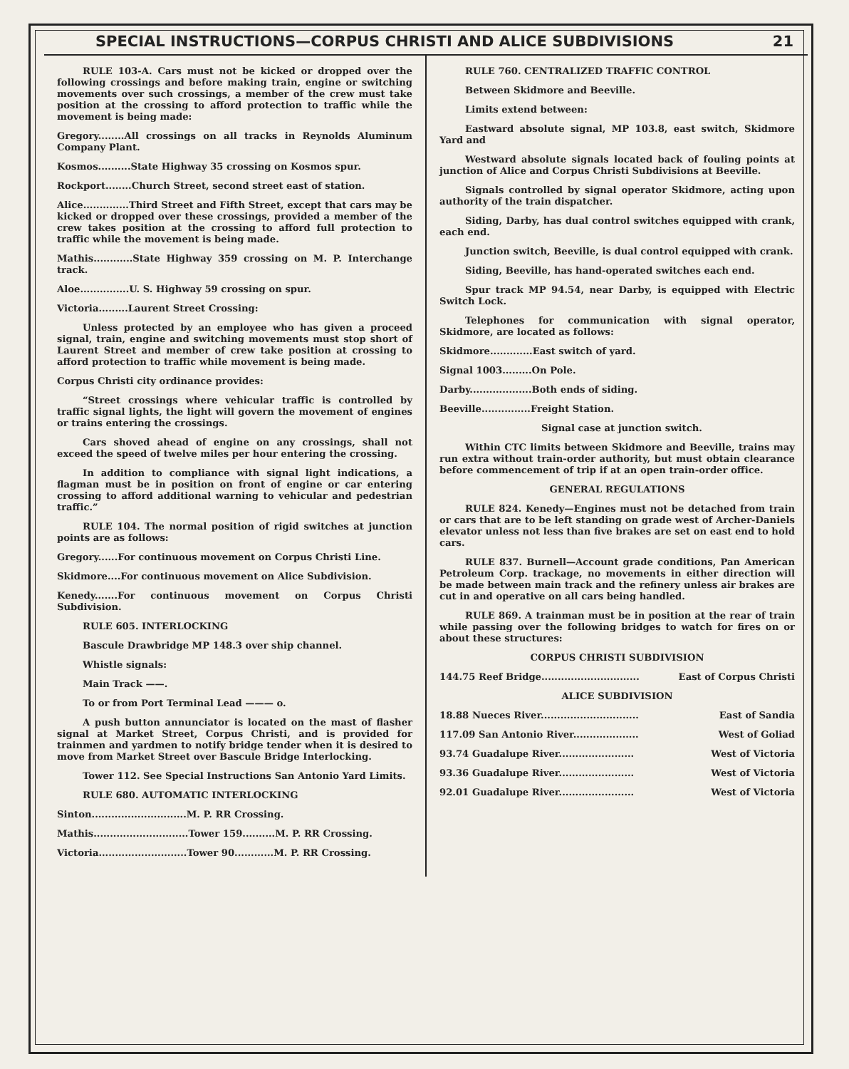SPECIAL INSTRUCTIONS—CORPUS CHRISTI AND ALICE SUBDIVISIONS 21
RULE 103-A. Cars must not be kicked or dropped over the following crossings and before making train, engine or switching movements over such crossings, a member of the crew must take position at the crossing to afford protection to traffic while the movement is being made:
Gregory........All crossings on all tracks in Reynolds Aluminum Company Plant.
Kosmos..........State Highway 35 crossing on Kosmos spur.
Rockport........Church Street, second street east of station.
Alice..............Third Street and Fifth Street, except that cars may be kicked or dropped over these crossings, provided a member of the crew takes position at the crossing to afford full protection to traffic while the movement is being made.
Mathis............State Highway 359 crossing on M. P. Interchange track.
Aloe...............U. S. Highway 59 crossing on spur.
Victoria.........Laurent Street Crossing:
Unless protected by an employee who has given a proceed signal, train, engine and switching movements must stop short of Laurent Street and member of crew take position at crossing to afford protection to traffic while movement is being made.
Corpus Christi city ordinance provides:
“Street crossings where vehicular traffic is controlled by traffic signal lights, the light will govern the movement of engines or trains entering the crossings.
Cars shoved ahead of engine on any crossings, shall not exceed the speed of twelve miles per hour entering the crossing.
In addition to compliance with signal light indications, a flagman must be in position on front of engine or car entering crossing to afford additional warning to vehicular and pedestrian traffic.”
RULE 104. The normal position of rigid switches at junction points are as follows:
Gregory......For continuous movement on Corpus Christi Line.
Skidmore....For continuous movement on Alice Subdivision.
Kenedy.......For continuous movement on Corpus Christi Subdivision.
RULE 605. INTERLOCKING
Bascule Drawbridge MP 148.3 over ship channel.
Whistle signals:
Main Track ——.
To or from Port Terminal Lead ——— o.
A push button annunciator is located on the mast of flasher signal at Market Street, Corpus Christi, and is provided for trainmen and yardmen to notify bridge tender when it is desired to move from Market Street over Bascule Bridge Interlocking.
Tower 112. See Special Instructions San Antonio Yard Limits.
RULE 680. AUTOMATIC INTERLOCKING
Sinton.............................M. P. RR Crossing.
Mathis.............................Tower 159..........M. P. RR Crossing.
Victoria...........................Tower 90............M. P. RR Crossing.
RULE 760. CENTRALIZED TRAFFIC CONTROL
Between Skidmore and Beeville.
Limits extend between:
Eastward absolute signal, MP 103.8, east switch, Skidmore Yard and
Westward absolute signals located back of fouling points at junction of Alice and Corpus Christi Subdivisions at Beeville.
Signals controlled by signal operator Skidmore, acting upon authority of the train dispatcher.
Siding, Darby, has dual control switches equipped with crank, each end.
Junction switch, Beeville, is dual control equipped with crank.
Siding, Beeville, has hand-operated switches each end.
Spur track MP 94.54, near Darby, is equipped with Electric Switch Lock.
Telephones for communication with signal operator, Skidmore, are located as follows:
Skidmore.............East switch of yard.
Signal 1003.........On Pole.
Darby...................Both ends of siding.
Beeville...............Freight Station.
Signal case at junction switch.
Within CTC limits between Skidmore and Beeville, trains may run extra without train-order authority, but must obtain clearance before commencement of trip if at an open train-order office.
GENERAL REGULATIONS
RULE 824. Kenedy—Engines must not be detached from train or cars that are to be left standing on grade west of Archer-Daniels elevator unless not less than five brakes are set on east end to hold cars.
RULE 837. Burnell—Account grade conditions, Pan American Petroleum Corp. trackage, no movements in either direction will be made between main track and the refinery unless air brakes are cut in and operative on all cars being handled.
RULE 869. A trainman must be in position at the rear of train while passing over the following bridges to watch for fires on or about these structures:
CORPUS CHRISTI SUBDIVISION
144.75 Reef Bridge.............................. East of Corpus Christi
ALICE SUBDIVISION
18.88 Nueces River.............................. East of Sandia
117.09 San Antonio River.................... West of Goliad
93.74 Guadalupe River....................... West of Victoria
93.36 Guadalupe River....................... West of Victoria
92.01 Guadalupe River....................... West of Victoria